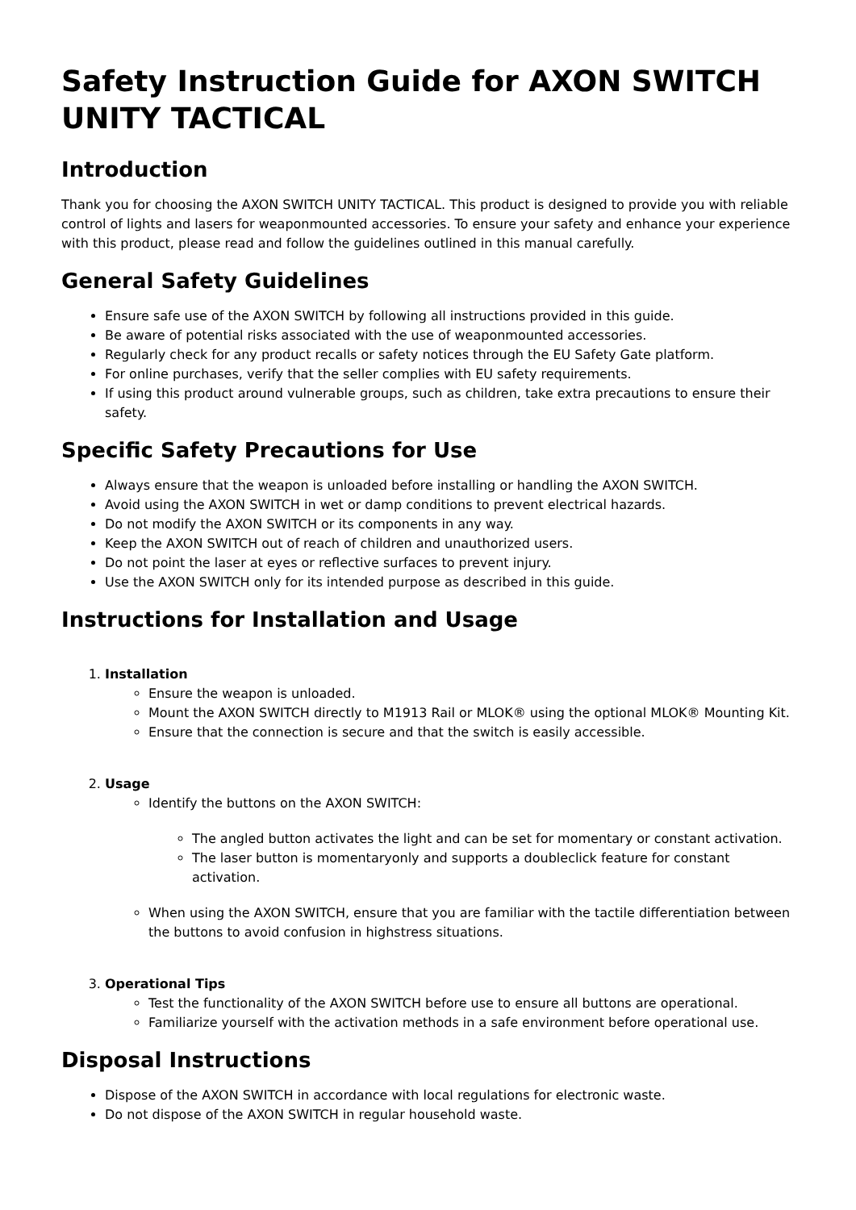Safety Instruction Guide for AXON SWITCH UNITY TACTICAL
Introduction
Thank you for choosing the AXON SWITCH UNITY TACTICAL. This product is designed to provide you with reliable control of lights and lasers for weaponmounted accessories. To ensure your safety and enhance your experience with this product, please read and follow the guidelines outlined in this manual carefully.
General Safety Guidelines
Ensure safe use of the AXON SWITCH by following all instructions provided in this guide.
Be aware of potential risks associated with the use of weaponmounted accessories.
Regularly check for any product recalls or safety notices through the EU Safety Gate platform.
For online purchases, verify that the seller complies with EU safety requirements.
If using this product around vulnerable groups, such as children, take extra precautions to ensure their safety.
Specific Safety Precautions for Use
Always ensure that the weapon is unloaded before installing or handling the AXON SWITCH.
Avoid using the AXON SWITCH in wet or damp conditions to prevent electrical hazards.
Do not modify the AXON SWITCH or its components in any way.
Keep the AXON SWITCH out of reach of children and unauthorized users.
Do not point the laser at eyes or reflective surfaces to prevent injury.
Use the AXON SWITCH only for its intended purpose as described in this guide.
Instructions for Installation and Usage
1. Installation
Ensure the weapon is unloaded.
Mount the AXON SWITCH directly to M1913 Rail or MLOK® using the optional MLOK® Mounting Kit.
Ensure that the connection is secure and that the switch is easily accessible.
2. Usage
Identify the buttons on the AXON SWITCH:
The angled button activates the light and can be set for momentary or constant activation.
The laser button is momentaryonly and supports a doubleclick feature for constant activation.
When using the AXON SWITCH, ensure that you are familiar with the tactile differentiation between the buttons to avoid confusion in highstress situations.
3. Operational Tips
Test the functionality of the AXON SWITCH before use to ensure all buttons are operational.
Familiarize yourself with the activation methods in a safe environment before operational use.
Disposal Instructions
Dispose of the AXON SWITCH in accordance with local regulations for electronic waste.
Do not dispose of the AXON SWITCH in regular household waste.